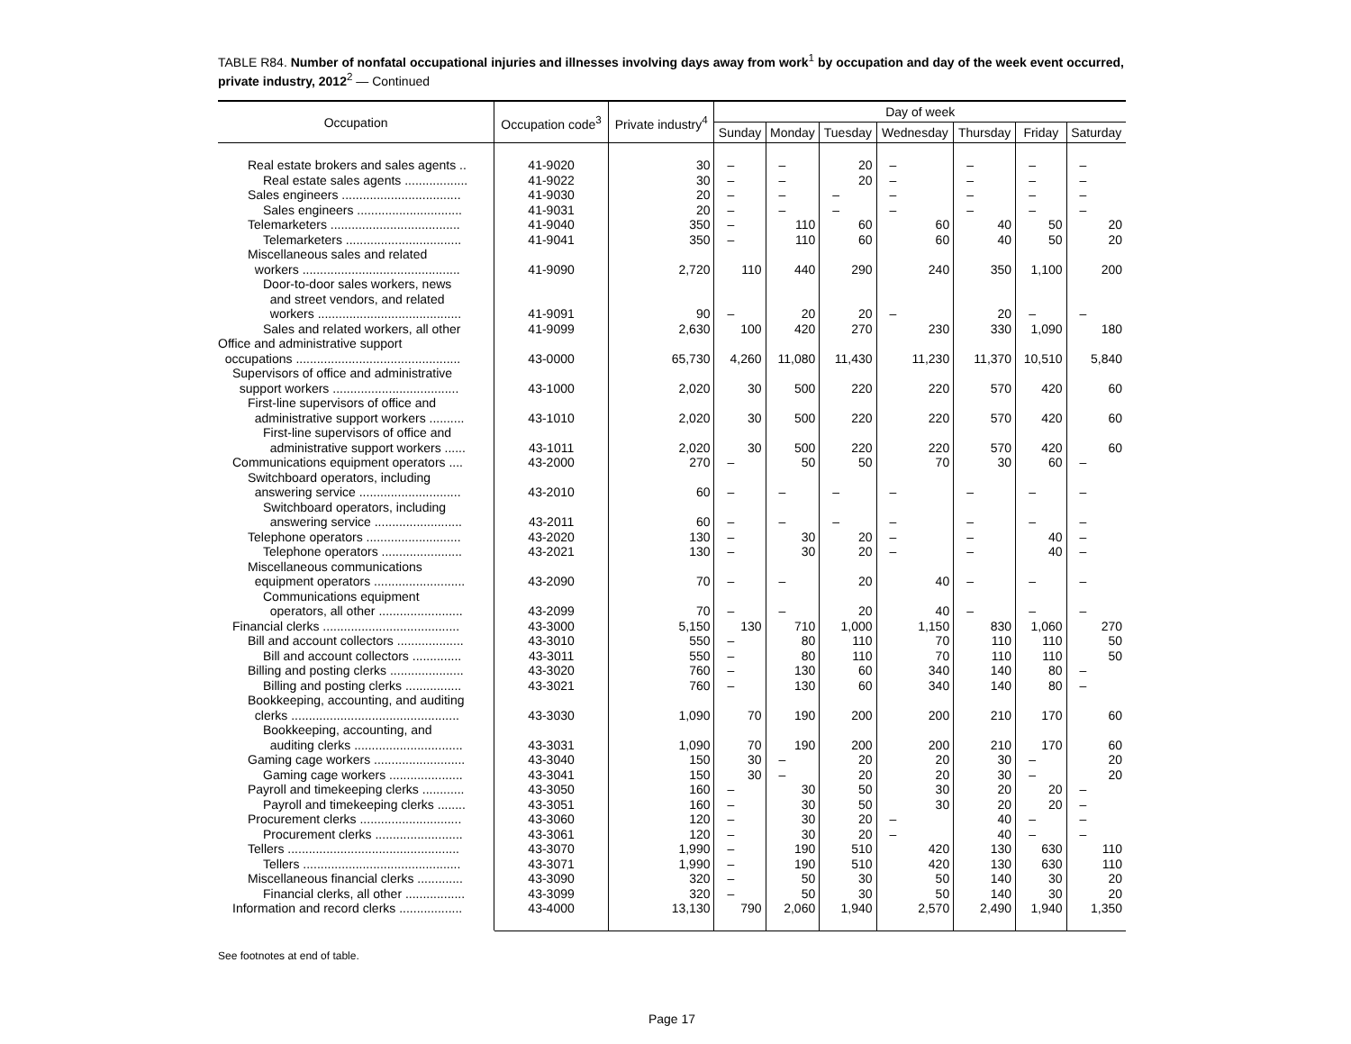TABLE R84. Number of nonfatal occupational injuries and illnesses involving days away from work<sup>1</sup> by occupation and day of the week event occurred, private industry, 2012<sup>2</sup> — Continued
| Occupation | Occupation code<sup>3</sup> | Private industry<sup>4</sup> | Day of week | | | | | | |
| --- | --- | --- | --- | --- | --- | --- | --- | --- | --- |
| | | | Sunday | Monday | Tuesday | Wednesday | Thursday | Friday | Saturday |
| Real estate brokers and sales agents .. | 41-9020 | 30 | – | – | 20 | – | – | – | – |
| Real estate sales agents .................. | 41-9022 | 30 | – | – | 20 | – | – | – | – |
| Sales engineers .................................. | 41-9030 | 20 | – | – | – | – | – | – | – |
| Sales engineers .............................. | 41-9031 | 20 | – | – | – | – | – | – | – |
| Telemarketers ..................................... | 41-9040 | 350 | – | 110 | 60 | 60 | 40 | 50 | 20 |
| Telemarketers ................................. | 41-9041 | 350 | – | 110 | 60 | 60 | 40 | 50 | 20 |
| Miscellaneous sales and related workers ............................................. | 41-9090 | 2,720 | 110 | 440 | 290 | 240 | 350 | 1,100 | 200 |
| Door-to-door sales workers, news and street vendors, and related workers ......................................... | 41-9091 | 90 | – | 20 | 20 | – | 20 | – | – |
| Sales and related workers, all other | 41-9099 | 2,630 | 100 | 420 | 270 | 230 | 330 | 1,090 | 180 |
| Office and administrative support occupations ............................................... | 43-0000 | 65,730 | 4,260 | 11,080 | 11,430 | 11,230 | 11,370 | 10,510 | 5,840 |
| Supervisors of office and administrative support workers .................................... | 43-1000 | 2,020 | 30 | 500 | 220 | 220 | 570 | 420 | 60 |
| First-line supervisors of office and administrative support workers .......... | 43-1010 | 2,020 | 30 | 500 | 220 | 220 | 570 | 420 | 60 |
| First-line supervisors of office and administrative support workers ...... | 43-1011 | 2,020 | 30 | 500 | 220 | 220 | 570 | 420 | 60 |
| Communications equipment operators .... | 43-2000 | 270 | – | 50 | 50 | 70 | 30 | 60 | – |
| Switchboard operators, including answering service ............................. | 43-2010 | 60 | – | – | – | – | – | – | – |
| Switchboard operators, including answering service ......................... | 43-2011 | 60 | – | – | – | – | – | – | – |
| Telephone operators ........................... | 43-2020 | 130 | – | 30 | 20 | – | – | 40 | – |
| Telephone operators ....................... | 43-2021 | 130 | – | 30 | 20 | – | – | 40 | – |
| Miscellaneous communications equipment operators .......................... | 43-2090 | 70 | – | – | 20 | 40 | – | – | – |
| Communications equipment operators, all other ........................ | 43-2099 | 70 | – | – | 20 | 40 | – | – | – |
| Financial clerks ....................................... | 43-3000 | 5,150 | 130 | 710 | 1,000 | 1,150 | 830 | 1,060 | 270 |
| Bill and account collectors ................... | 43-3010 | 550 | – | 80 | 110 | 70 | 110 | 110 | 50 |
| Bill and account collectors .............. | 43-3011 | 550 | – | 80 | 110 | 70 | 110 | 110 | 50 |
| Billing and posting clerks ..................... | 43-3020 | 760 | – | 130 | 60 | 340 | 140 | 80 | – |
| Billing and posting clerks ................ | 43-3021 | 760 | – | 130 | 60 | 340 | 140 | 80 | – |
| Bookkeeping, accounting, and auditing clerks ................................................ | 43-3030 | 1,090 | 70 | 190 | 200 | 200 | 210 | 170 | 60 |
| Bookkeeping, accounting, and auditing clerks ............................... | 43-3031 | 1,090 | 70 | 190 | 200 | 200 | 210 | 170 | 60 |
| Gaming cage workers .......................... | 43-3040 | 150 | 30 | – | 20 | 20 | 30 | – | 20 |
| Gaming cage workers ..................... | 43-3041 | 150 | 30 | – | 20 | 20 | 30 | – | 20 |
| Payroll and timekeeping clerks ............ | 43-3050 | 160 | – | 30 | 50 | 30 | 20 | 20 | – |
| Payroll and timekeeping clerks ........ | 43-3051 | 160 | – | 30 | 50 | 30 | 20 | 20 | – |
| Procurement clerks ............................. | 43-3060 | 120 | – | 30 | 20 | – | 40 | – | – |
| Procurement clerks ......................... | 43-3061 | 120 | – | 30 | 20 | – | 40 | – | – |
| Tellers ................................................. | 43-3070 | 1,990 | – | 190 | 510 | 420 | 130 | 630 | 110 |
| Tellers ............................................. | 43-3071 | 1,990 | – | 190 | 510 | 420 | 130 | 630 | 110 |
| Miscellaneous financial clerks ............. | 43-3090 | 320 | – | 50 | 30 | 50 | 140 | 30 | 20 |
| Financial clerks, all other ................. | 43-3099 | 320 | – | 50 | 30 | 50 | 140 | 30 | 20 |
| Information and record clerks .................. | 43-4000 | 13,130 | 790 | 2,060 | 1,940 | 2,570 | 2,490 | 1,940 | 1,350 |
See footnotes at end of table.
Page 17